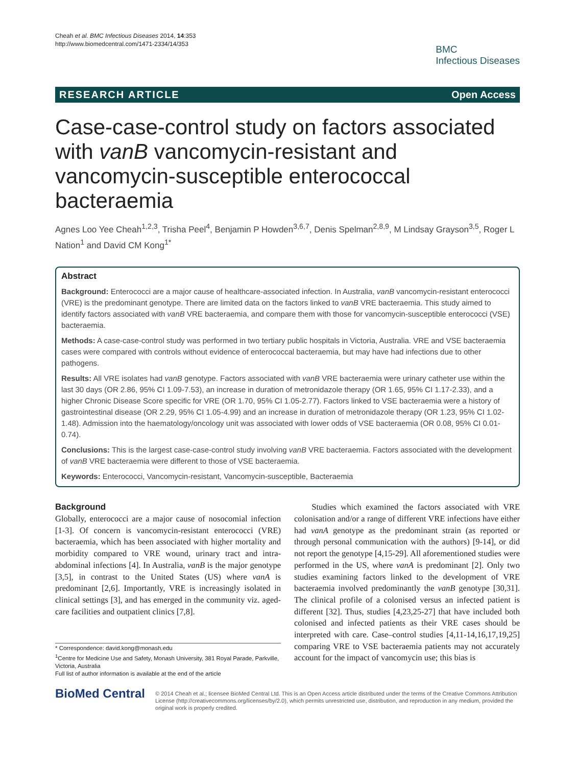Cheah et al. BMC Infectious Diseases 2014, 14:353
http://www.biomedcentral.com/1471-2334/14/353
BMC
Infectious Diseases
RESEARCH ARTICLE Open Access
Case-case-control study on factors associated with vanB vancomycin-resistant and vancomycin-susceptible enterococcal bacteraemia
Agnes Loo Yee Cheah<sup>1,2,3</sup>, Trisha Peel<sup>4</sup>, Benjamin P Howden<sup>3,6,7</sup>, Denis Spelman<sup>2,8,9</sup>, M Lindsay Grayson<sup>3,5</sup>, Roger L Nation<sup>1</sup> and David CM Kong<sup>1*</sup>
Abstract
Background: Enterococci are a major cause of healthcare-associated infection. In Australia, vanB vancomycin-resistant enterococci (VRE) is the predominant genotype. There are limited data on the factors linked to vanB VRE bacteraemia. This study aimed to identify factors associated with vanB VRE bacteraemia, and compare them with those for vancomycin-susceptible enterococci (VSE) bacteraemia.
Methods: A case-case-control study was performed in two tertiary public hospitals in Victoria, Australia. VRE and VSE bacteraemia cases were compared with controls without evidence of enterococcal bacteraemia, but may have had infections due to other pathogens.
Results: All VRE isolates had vanB genotype. Factors associated with vanB VRE bacteraemia were urinary catheter use within the last 30 days (OR 2.86, 95% CI 1.09-7.53), an increase in duration of metronidazole therapy (OR 1.65, 95% CI 1.17-2.33), and a higher Chronic Disease Score specific for VRE (OR 1.70, 95% CI 1.05-2.77). Factors linked to VSE bacteraemia were a history of gastrointestinal disease (OR 2.29, 95% CI 1.05-4.99) and an increase in duration of metronidazole therapy (OR 1.23, 95% CI 1.02-1.48). Admission into the haematology/oncology unit was associated with lower odds of VSE bacteraemia (OR 0.08, 95% CI 0.01-0.74).
Conclusions: This is the largest case-case-control study involving vanB VRE bacteraemia. Factors associated with the development of vanB VRE bacteraemia were different to those of VSE bacteraemia.
Keywords: Enterococci, Vancomycin-resistant, Vancomycin-susceptible, Bacteraemia
Background
Globally, enterococci are a major cause of nosocomial infection [1-3]. Of concern is vancomycin-resistant enterococci (VRE) bacteraemia, which has been associated with higher mortality and morbidity compared to VRE wound, urinary tract and intra-abdominal infections [4]. In Australia, vanB is the major genotype [3,5], in contrast to the United States (US) where vanA is predominant [2,6]. Importantly, VRE is increasingly isolated in clinical settings [3], and has emerged in the community viz. aged-care facilities and outpatient clinics [7,8].
* Correspondence: david.kong@monash.edu
<sup>1</sup> Centre for Medicine Use and Safety, Monash University, 381 Royal Parade, Parkville, Victoria, Australia
Full list of author information is available at the end of the article
Studies which examined the factors associated with VRE colonisation and/or a range of different VRE infections have either had vanA genotype as the predominant strain (as reported or through personal communication with the authors) [9-14], or did not report the genotype [4,15-29]. All aforementioned studies were performed in the US, where vanA is predominant [2]. Only two studies examining factors linked to the development of VRE bacteraemia involved predominantly the vanB genotype [30,31]. The clinical profile of a colonised versus an infected patient is different [32]. Thus, studies [4,23,25-27] that have included both colonised and infected patients as their VRE cases should be interpreted with care. Case–control studies [4,11-14,16,17,19,25] comparing VRE to VSE bacteraemia patients may not accurately account for the impact of vancomycin use; this bias is
BioMed Central
© 2014 Cheah et al.; licensee BioMed Central Ltd. This is an Open Access article distributed under the terms of the Creative Commons Attribution License (http://creativecommons.org/licenses/by/2.0), which permits unrestricted use, distribution, and reproduction in any medium, provided the original work is properly credited.